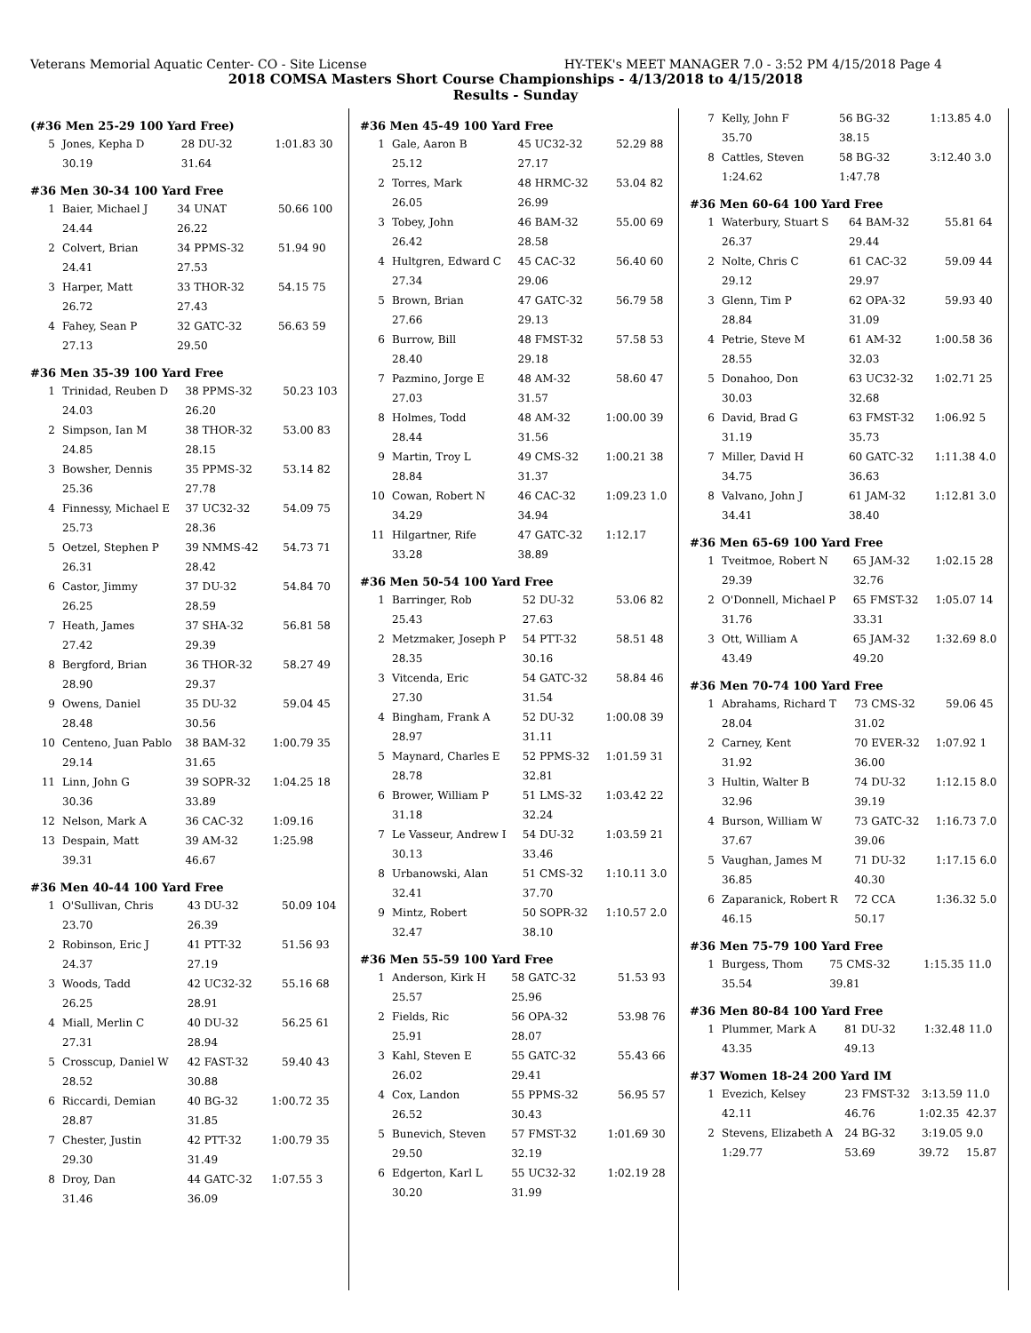Veterans Memorial Aquatic Center- CO - Site License HY-TEK's MEET MANAGER 7.0 - 3:52 PM 4/15/2018 Page 4
2018 COMSA Masters Short Course Championships - 4/13/2018 to 4/15/2018
Results - Sunday
(#36 Men 25-29 100 Yard Free)
| 5 | Jones, Kepha D | 28 DU-32 | 1:01.83 | 30 |
| | 30.19 | 31.64 | | |
#36 Men 30-34 100 Yard Free
| 1 | Baier, Michael J | 34 UNAT | 50.66 | 100 |
| | 24.44 | 26.22 | | |
| 2 | Colvert, Brian | 34 PPMS-32 | 51.94 | 90 |
| | 24.41 | 27.53 | | |
| 3 | Harper, Matt | 33 THOR-32 | 54.15 | 75 |
| | 26.72 | 27.43 | | |
| 4 | Fahey, Sean P | 32 GATC-32 | 56.63 | 59 |
| | 27.13 | 29.50 | | |
#36 Men 35-39 100 Yard Free
| 1 | Trinidad, Reuben D | 38 PPMS-32 | 50.23 | 103 |
| | 24.03 | 26.20 | | |
| 2 | Simpson, Ian M | 38 THOR-32 | 53.00 | 83 |
| | 24.85 | 28.15 | | |
| 3 | Bowsher, Dennis | 35 PPMS-32 | 53.14 | 82 |
| | 25.36 | 27.78 | | |
| 4 | Finnessy, Michael E | 37 UC32-32 | 54.09 | 75 |
| | 25.73 | 28.36 | | |
| 5 | Oetzel, Stephen P | 39 NMMS-42 | 54.73 | 71 |
| | 26.31 | 28.42 | | |
| 6 | Castor, Jimmy | 37 DU-32 | 54.84 | 70 |
| | 26.25 | 28.59 | | |
| 7 | Heath, James | 37 SHA-32 | 56.81 | 58 |
| | 27.42 | 29.39 | | |
| 8 | Bergford, Brian | 36 THOR-32 | 58.27 | 49 |
| | 28.90 | 29.37 | | |
| 9 | Owens, Daniel | 35 DU-32 | 59.04 | 45 |
| | 28.48 | 30.56 | | |
| 10 | Centeno, Juan Pablo | 38 BAM-32 | 1:00.79 | 35 |
| | 29.14 | 31.65 | | |
| 11 | Linn, John G | 39 SOPR-32 | 1:04.25 | 18 |
| | 30.36 | 33.89 | | |
| 12 | Nelson, Mark A | 36 CAC-32 | 1:09.16 | |
| 13 | Despain, Matt | 39 AM-32 | 1:25.98 | |
| | 39.31 | 46.67 | | |
#36 Men 40-44 100 Yard Free
| 1 | O'Sullivan, Chris | 43 DU-32 | 50.09 | 104 |
| | 23.70 | 26.39 | | |
| 2 | Robinson, Eric J | 41 PTT-32 | 51.56 | 93 |
| | 24.37 | 27.19 | | |
| 3 | Woods, Tadd | 42 UC32-32 | 55.16 | 68 |
| | 26.25 | 28.91 | | |
| 4 | Miall, Merlin C | 40 DU-32 | 56.25 | 61 |
| | 27.31 | 28.94 | | |
| 5 | Crosscup, Daniel W | 42 FAST-32 | 59.40 | 43 |
| | 28.52 | 30.88 | | |
| 6 | Riccardi, Demian | 40 BG-32 | 1:00.72 | 35 |
| | 28.87 | 31.85 | | |
| 7 | Chester, Justin | 42 PTT-32 | 1:00.79 | 35 |
| | 29.30 | 31.49 | | |
| 8 | Droy, Dan | 44 GATC-32 | 1:07.55 | 3 |
| | 31.46 | 36.09 | | |
#36 Men 45-49 100 Yard Free
| 1 | Gale, Aaron B | 45 UC32-32 | 52.29 | 88 |
| | 25.12 | 27.17 | | |
| 2 | Torres, Mark | 48 HRMC-32 | 53.04 | 82 |
| | 26.05 | 26.99 | | |
| 3 | Tobey, John | 46 BAM-32 | 55.00 | 69 |
| | 26.42 | 28.58 | | |
| 4 | Hultgren, Edward C | 45 CAC-32 | 56.40 | 60 |
| | 27.34 | 29.06 | | |
| 5 | Brown, Brian | 47 GATC-32 | 56.79 | 58 |
| | 27.66 | 29.13 | | |
| 6 | Burrow, Bill | 48 FMST-32 | 57.58 | 53 |
| | 28.40 | 29.18 | | |
| 7 | Pazmino, Jorge E | 48 AM-32 | 58.60 | 47 |
| | 27.03 | 31.57 | | |
| 8 | Holmes, Todd | 48 AM-32 | 1:00.00 | 39 |
| | 28.44 | 31.56 | | |
| 9 | Martin, Troy L | 49 CMS-32 | 1:00.21 | 38 |
| | 28.84 | 31.37 | | |
| 10 | Cowan, Robert N | 46 CAC-32 | 1:09.23 | 1.0 |
| | 34.29 | 34.94 | | |
| 11 | Hilgartner, Rife | 47 GATC-32 | 1:12.17 | |
| | 33.28 | 38.89 | | |
#36 Men 50-54 100 Yard Free
| 1 | Barringer, Rob | 52 DU-32 | 53.06 | 82 |
| | 25.43 | 27.63 | | |
| 2 | Metzmaker, Joseph P | 54 PTT-32 | 58.51 | 48 |
| | 28.35 | 30.16 | | |
| 3 | Vitcenda, Eric | 54 GATC-32 | 58.84 | 46 |
| | 27.30 | 31.54 | | |
| 4 | Bingham, Frank A | 52 DU-32 | 1:00.08 | 39 |
| | 28.97 | 31.11 | | |
| 5 | Maynard, Charles E | 52 PPMS-32 | 1:01.59 | 31 |
| | 28.78 | 32.81 | | |
| 6 | Brower, William P | 51 LMS-32 | 1:03.42 | 22 |
| | 31.18 | 32.24 | | |
| 7 | Le Vasseur, Andrew I | 54 DU-32 | 1:03.59 | 21 |
| | 30.13 | 33.46 | | |
| 8 | Urbanowski, Alan | 51 CMS-32 | 1:10.11 | 3.0 |
| | 32.41 | 37.70 | | |
| 9 | Mintz, Robert | 50 SOPR-32 | 1:10.57 | 2.0 |
| | 32.47 | 38.10 | | |
#36 Men 55-59 100 Yard Free
| 1 | Anderson, Kirk H | 58 GATC-32 | 51.53 | 93 |
| | 25.57 | 25.96 | | |
| 2 | Fields, Ric | 56 OPA-32 | 53.98 | 76 |
| | 25.91 | 28.07 | | |
| 3 | Kahl, Steven E | 55 GATC-32 | 55.43 | 66 |
| | 26.02 | 29.41 | | |
| 4 | Cox, Landon | 55 PPMS-32 | 56.95 | 57 |
| | 26.52 | 30.43 | | |
| 5 | Bunevich, Steven | 57 FMST-32 | 1:01.69 | 30 |
| | 29.50 | 32.19 | | |
| 6 | Edgerton, Karl L | 55 UC32-32 | 1:02.19 | 28 |
| | 30.20 | 31.99 | | |
| 7 | Kelly, John F | 56 BG-32 | 1:13.85 | 4.0 |
| | 35.70 | 38.15 | | |
| 8 | Cattles, Steven | 58 BG-32 | 3:12.40 | 3.0 |
| | 1:24.62 | 1:47.78 | | |
#36 Men 60-64 100 Yard Free
| 1 | Waterbury, Stuart S | 64 BAM-32 | 55.81 | 64 |
| | 26.37 | 29.44 | | |
| 2 | Nolte, Chris C | 61 CAC-32 | 59.09 | 44 |
| | 29.12 | 29.97 | | |
| 3 | Glenn, Tim P | 62 OPA-32 | 59.93 | 40 |
| | 28.84 | 31.09 | | |
| 4 | Petrie, Steve M | 61 AM-32 | 1:00.58 | 36 |
| | 28.55 | 32.03 | | |
| 5 | Donahoo, Don | 63 UC32-32 | 1:02.71 | 25 |
| | 30.03 | 32.68 | | |
| 6 | David, Brad G | 63 FMST-32 | 1:06.92 | 5 |
| | 31.19 | 35.73 | | |
| 7 | Miller, David H | 60 GATC-32 | 1:11.38 | 4.0 |
| | 34.75 | 36.63 | | |
| 8 | Valvano, John J | 61 JAM-32 | 1:12.81 | 3.0 |
| | 34.41 | 38.40 | | |
#36 Men 65-69 100 Yard Free
| 1 | Tveitmoe, Robert N | 65 JAM-32 | 1:02.15 | 28 |
| | 29.39 | 32.76 | | |
| 2 | O'Donnell, Michael P | 65 FMST-32 | 1:05.07 | 14 |
| | 31.76 | 33.31 | | |
| 3 | Ott, William A | 65 JAM-32 | 1:32.69 | 8.0 |
| | 43.49 | 49.20 | | |
#36 Men 70-74 100 Yard Free
| 1 | Abrahams, Richard T | 73 CMS-32 | 59.06 | 45 |
| | 28.04 | 31.02 | | |
| 2 | Carney, Kent | 70 EVER-32 | 1:07.92 | 1 |
| | 31.92 | 36.00 | | |
| 3 | Hultin, Walter B | 74 DU-32 | 1:12.15 | 8.0 |
| | 32.96 | 39.19 | | |
| 4 | Burson, William W | 73 GATC-32 | 1:16.73 | 7.0 |
| | 37.67 | 39.06 | | |
| 5 | Vaughan, James M | 71 DU-32 | 1:17.15 | 6.0 |
| | 36.85 | 40.30 | | |
| 6 | Zaparanick, Robert R | 72 CCA | 1:36.32 | 5.0 |
| | 46.15 | 50.17 | | |
#36 Men 75-79 100 Yard Free
| 1 | Burgess, Thom | 75 CMS-32 | 1:15.35 | 11.0 |
| | 35.54 | 39.81 | | |
#36 Men 80-84 100 Yard Free
| 1 | Plummer, Mark A | 81 DU-32 | 1:32.48 | 11.0 |
| | 43.35 | 49.13 | | |
#37 Women 18-24 200 Yard IM
| 1 | Evezich, Kelsey | 23 FMST-32 | 3:13.59 | 11.0 |
| | 42.11 | 46.76 | 1:02.35 | 42.37 |
| 2 | Stevens, Elizabeth A | 24 BG-32 | 3:19.05 | 9.0 |
| | 1:29.77 | 53.69 | 39.72 | 15.87 |